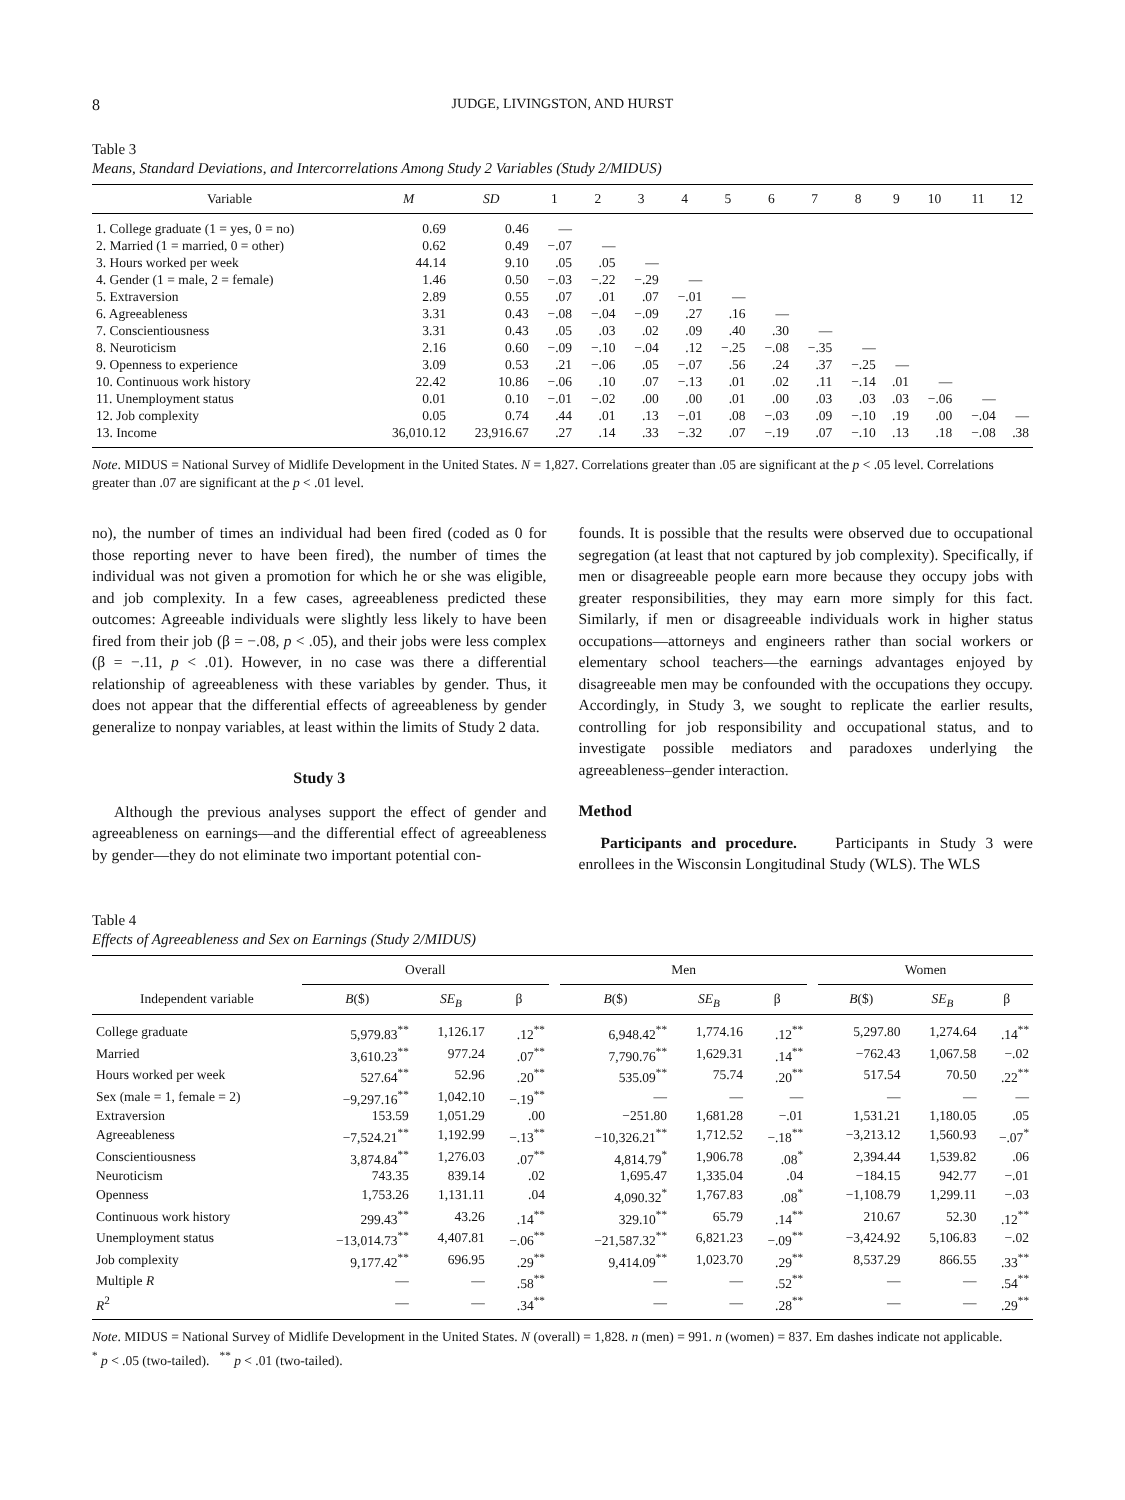8 JUDGE, LIVINGSTON, AND HURST
Table 3
Means, Standard Deviations, and Intercorrelations Among Study 2 Variables (Study 2/MIDUS)
| Variable | M | SD | 1 | 2 | 3 | 4 | 5 | 6 | 7 | 8 | 9 | 10 | 11 | 12 |
| --- | --- | --- | --- | --- | --- | --- | --- | --- | --- | --- | --- | --- | --- | --- |
| 1. College graduate (1 = yes, 0 = no) | 0.69 | 0.46 | — | | | | | | | | | | | |
| 2. Married (1 = married, 0 = other) | 0.62 | 0.49 | −.07 | — | | | | | | | | | | |
| 3. Hours worked per week | 44.14 | 9.10 | .05 | .05 | — | | | | | | | | | |
| 4. Gender (1 = male, 2 = female) | 1.46 | 0.50 | −.03 | −.22 | −.29 | — | | | | | | | | |
| 5. Extraversion | 2.89 | 0.55 | .07 | .01 | .07 | −.01 | — | | | | | | | |
| 6. Agreeableness | 3.31 | 0.43 | −.08 | −.04 | −.09 | .27 | .16 | — | | | | | | |
| 7. Conscientiousness | 3.31 | 0.43 | .05 | .03 | .02 | .09 | .40 | .30 | — | | | | | |
| 8. Neuroticism | 2.16 | 0.60 | −.09 | −.10 | −.04 | .12 | −.25 | −.08 | −.35 | — | | | | |
| 9. Openness to experience | 3.09 | 0.53 | .21 | −.06 | .05 | −.07 | .56 | .24 | .37 | −.25 | — | | | |
| 10. Continuous work history | 22.42 | 10.86 | −.06 | .10 | .07 | −.13 | .01 | .02 | .11 | −.14 | .01 | — | | |
| 11. Unemployment status | 0.01 | 0.10 | −.01 | −.02 | .00 | .00 | .01 | .00 | .03 | .03 | .03 | −.06 | — | |
| 12. Job complexity | 0.05 | 0.74 | .44 | .01 | .13 | −.01 | .08 | −.03 | .09 | −.10 | .19 | .00 | −.04 | — |
| 13. Income | 36,010.12 | 23,916.67 | .27 | .14 | .33 | −.32 | .07 | −.19 | .07 | −.10 | .13 | .18 | −.08 | .38 |
Note. MIDUS = National Survey of Midlife Development in the United States. N = 1,827. Correlations greater than .05 are significant at the p < .05 level. Correlations greater than .07 are significant at the p < .01 level.
no), the number of times an individual had been fired (coded as 0 for those reporting never to have been fired), the number of times the individual was not given a promotion for which he or she was eligible, and job complexity. In a few cases, agreeableness predicted these outcomes: Agreeable individuals were slightly less likely to have been fired from their job (β = −.08, p < .05), and their jobs were less complex (β = −.11, p < .01). However, in no case was there a differential relationship of agreeableness with these variables by gender. Thus, it does not appear that the differential effects of agreeableness by gender generalize to nonpay variables, at least within the limits of Study 2 data.
Study 3
Although the previous analyses support the effect of gender and agreeableness on earnings—and the differential effect of agreeableness by gender—they do not eliminate two important potential con-
founds. It is possible that the results were observed due to occupational segregation (at least that not captured by job complexity). Specifically, if men or disagreeable people earn more because they occupy jobs with greater responsibilities, they may earn more simply for this fact. Similarly, if men or disagreeable individuals work in higher status occupations—attorneys and engineers rather than social workers or elementary school teachers—the earnings advantages enjoyed by disagreeable men may be confounded with the occupations they occupy. Accordingly, in Study 3, we sought to replicate the earlier results, controlling for job responsibility and occupational status, and to investigate possible mediators and paradoxes underlying the agreeableness–gender interaction.
Method
Participants and procedure. Participants in Study 3 were enrollees in the Wisconsin Longitudinal Study (WLS). The WLS
Table 4
Effects of Agreeableness and Sex on Earnings (Study 2/MIDUS)
| | Overall | | | | Men | | | | Women | | |
| --- | --- | --- | --- | --- | --- | --- | --- | --- | --- | --- | --- |
| Independent variable | B ($) | SE<sub>B</sub> | β | | B ($) | SE<sub>B</sub> | β | | B ($) | SE<sub>B</sub> | β |
| College graduate | 5,979.83<sup>**</sup> | 1,126.17 | .12<sup>**</sup> | | 6,948.42<sup>**</sup> | 1,774.16 | .12<sup>**</sup> | | 5,297.80 | 1,274.64 | .14<sup>**</sup> |
| Married | 3,610.23<sup>**</sup> | 977.24 | .07<sup>**</sup> | | 7,790.76<sup>**</sup> | 1,629.31 | .14<sup>**</sup> | | −762.43 | 1,067.58 | −.02 |
| Hours worked per week | 527.64<sup>**</sup> | 52.96 | .20<sup>**</sup> | | 535.09<sup>**</sup> | 75.74 | .20<sup>**</sup> | | 517.54 | 70.50 | .22<sup>**</sup> |
| Sex (male = 1, female = 2) | −9,297.16<sup>**</sup> | 1,042.10 | −.19<sup>**</sup> | | — | — | — | | — | — | — |
| Extraversion | 153.59 | 1,051.29 | .00 | | −251.80 | 1,681.28 | −.01 | | 1,531.21 | 1,180.05 | .05 |
| Agreeableness | −7,524.21<sup>**</sup> | 1,192.99 | −.13<sup>**</sup> | | −10,326.21<sup>**</sup> | 1,712.52 | −.18<sup>**</sup> | | −3,213.12 | 1,560.93 | −.07<sup>*</sup> |
| Conscientiousness | 3,874.84<sup>**</sup> | 1,276.03 | .07<sup>**</sup> | | 4,814.79<sup>*</sup> | 1,906.78 | .08<sup>*</sup> | | 2,394.44 | 1,539.82 | .06 |
| Neuroticism | 743.35 | 839.14 | .02 | | 1,695.47 | 1,335.04 | .04 | | −184.15 | 942.77 | −.01 |
| Openness | 1,753.26 | 1,131.11 | .04 | | 4,090.32<sup>*</sup> | 1,767.83 | .08<sup>*</sup> | | −1,108.79 | 1,299.11 | −.03 |
| Continuous work history | 299.43<sup>**</sup> | 43.26 | .14<sup>**</sup> | | 329.10<sup>**</sup> | 65.79 | .14<sup>**</sup> | | 210.67 | 52.30 | .12<sup>**</sup> |
| Unemployment status | −13,014.73<sup>**</sup> | 4,407.81 | −.06<sup>**</sup> | | −21,587.32<sup>**</sup> | 6,821.23 | −.09<sup>**</sup> | | −3,424.92 | 5,106.83 | −.02 |
| Job complexity | 9,177.42<sup>**</sup> | 696.95 | .29<sup>**</sup> | | 9,414.09<sup>**</sup> | 1,023.70 | .29<sup>**</sup> | | 8,537.29 | 866.55 | .33<sup>**</sup> |
| Multiple R | — | — | .58<sup>**</sup> | | — | — | .52<sup>**</sup> | | — | — | .54<sup>**</sup> |
| R<sup>2</sup> | — | — | .34<sup>**</sup> | | — | — | .28<sup>**</sup> | | — | — | .29<sup>**</sup> |
Note. MIDUS = National Survey of Midlife Development in the United States. N (overall) = 1,828. n (men) = 991. n (women) = 837. Em dashes indicate not applicable.
<sup>*</sup> p < .05 (two-tailed). <sup>**</sup> p < .01 (two-tailed).